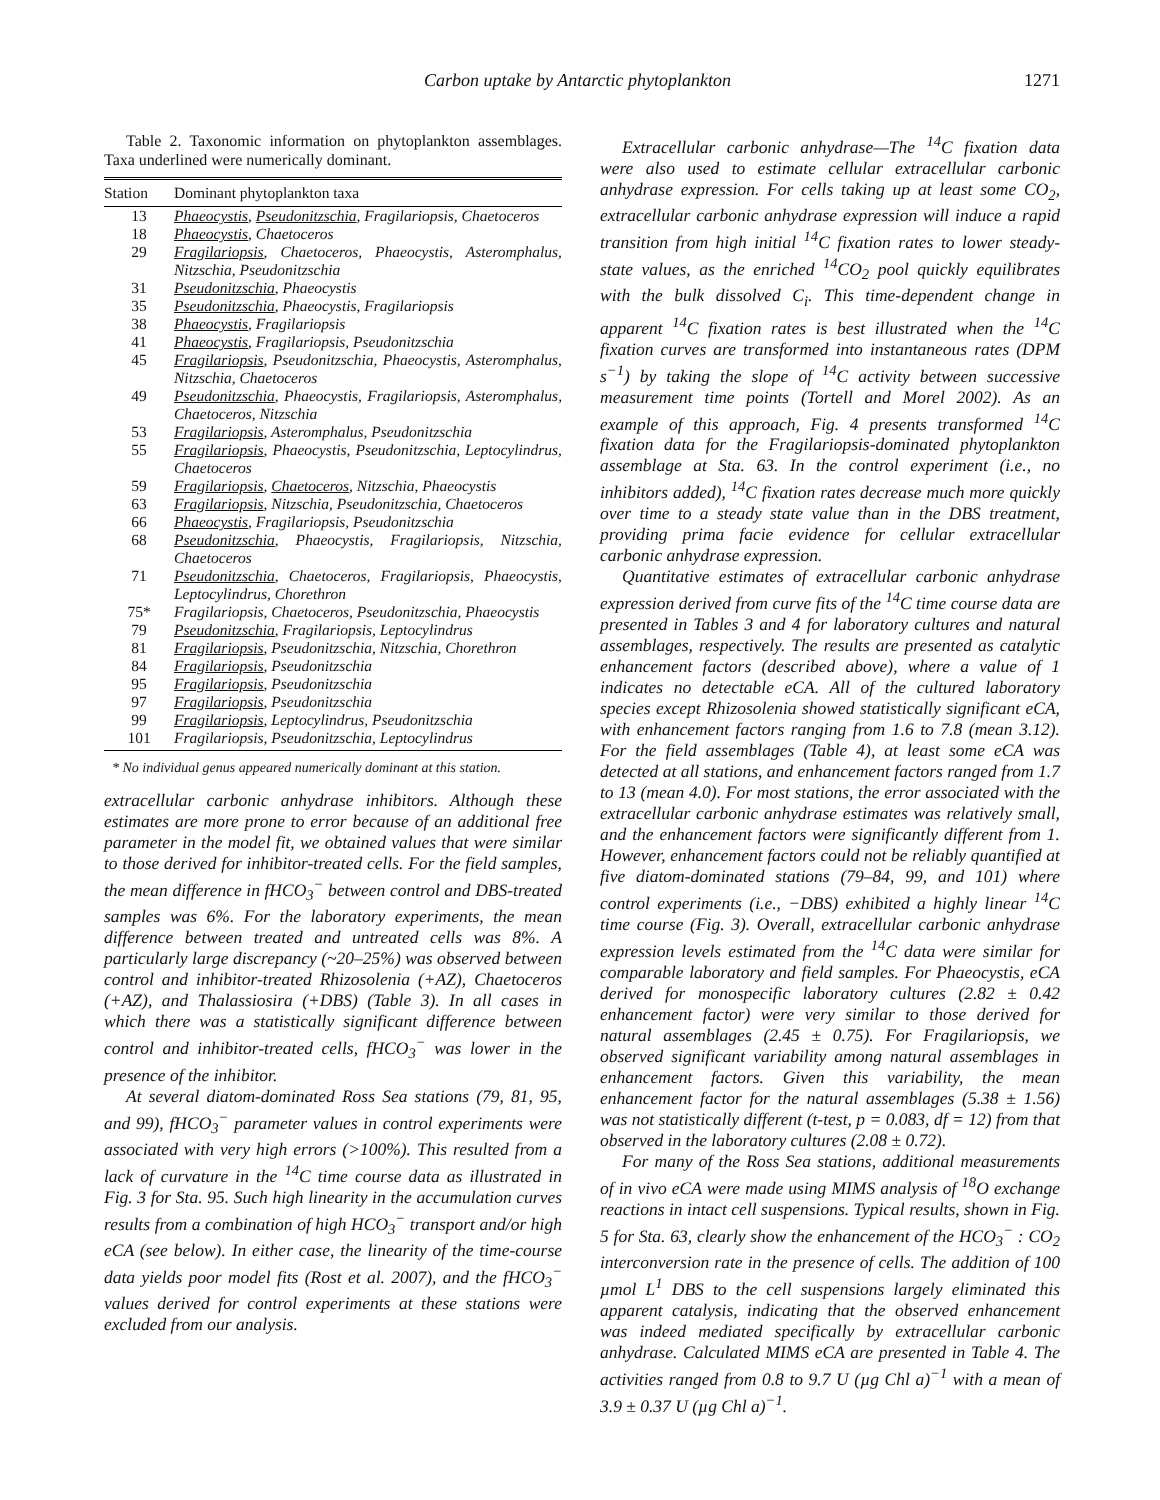Carbon uptake by Antarctic phytoplankton 1271
Table 2. Taxonomic information on phytoplankton assemblages. Taxa underlined were numerically dominant.
| Station | Dominant phytoplankton taxa |
| --- | --- |
| 13 | Phaeocystis , Pseudonitzschia , Fragilariopsis, Chaetoceros |
| 18 | Phaeocystis , Chaetoceros |
| 29 | Fragilariopsis , Chaetoceros, Phaeocystis, Asteromphalus, Nitzschia, Pseudonitzschia |
| 31 | Pseudonitzschia , Phaeocystis |
| 35 | Pseudonitzschia , Phaeocystis, Fragilariopsis |
| 38 | Phaeocystis , Fragilariopsis |
| 41 | Phaeocystis , Fragilariopsis, Pseudonitzschia |
| 45 | Fragilariopsis , Pseudonitzschia, Phaeocystis, Asteromphalus, Nitzschia, Chaetoceros |
| 49 | Pseudonitzschia , Phaeocystis, Fragilariopsis, Asteromphalus, Chaetoceros, Nitzschia |
| 53 | Fragilariopsis , Asteromphalus, Pseudonitzschia |
| 55 | Fragilariopsis , Phaeocystis, Pseudonitzschia, Leptocylindrus, Chaetoceros |
| 59 | Fragilariopsis , Chaetoceros , Nitzschia, Phaeocystis |
| 63 | Fragilariopsis , Nitzschia, Pseudonitzschia, Chaetoceros |
| 66 | Phaeocystis , Fragilariopsis, Pseudonitzschia |
| 68 | Pseudonitzschia , Phaeocystis, Fragilariopsis, Nitzschia, Chaetoceros |
| 71 | Pseudonitzschia , Chaetoceros, Fragilariopsis, Phaeocystis, Leptocylindrus, Chorethron |
| 75* | Fragilariopsis, Chaetoceros, Pseudonitzschia, Phaeocystis |
| 79 | Pseudonitzschia , Fragilariopsis, Leptocylindrus |
| 81 | Fragilariopsis , Pseudonitzschia, Nitzschia, Chorethron |
| 84 | Fragilariopsis , Pseudonitzschia |
| 95 | Fragilariopsis , Pseudonitzschia |
| 97 | Fragilariopsis , Pseudonitzschia |
| 99 | Fragilariopsis , Leptocylindrus, Pseudonitzschia |
| 101 | Fragilariopsis, Pseudonitzschia, Leptocylindrus |
* No individual genus appeared numerically dominant at this station.
extracellular carbonic anhydrase inhibitors. Although these estimates are more prone to error because of an additional free parameter in the model fit, we obtained values that were similar to those derived for inhibitor-treated cells. For the field samples, the mean difference in f HCO<sub>3</sub><sup>−</sup> between control and DBS-treated samples was 6%. For the laboratory experiments, the mean difference between treated and untreated cells was 8%. A particularly large discrepancy (~20–25%) was observed between control and inhibitor-treated Rhizosolenia (+AZ), Chaetoceros (+AZ), and Thalassiosira (+DBS) (Table 3). In all cases in which there was a statistically significant difference between control and inhibitor-treated cells, f HCO<sub>3</sub><sup>−</sup> was lower in the presence of the inhibitor.
At several diatom-dominated Ross Sea stations (79, 81, 95, and 99), f HCO<sub>3</sub><sup>−</sup> parameter values in control experiments were associated with very high errors (>100%). This resulted from a lack of curvature in the <sup>14</sup>C time course data as illustrated in Fig. 3 for Sta. 95. Such high linearity in the accumulation curves results from a combination of high HCO<sub>3</sub><sup>−</sup> transport and/or high eCA (see below). In either case, the linearity of the time-course data yields poor model fits (Rost et al. 2007), and the f HCO<sub>3</sub><sup>−</sup> values derived for control experiments at these stations were excluded from our analysis.
Extracellular carbonic anhydrase—The <sup>14</sup>C fixation data were also used to estimate cellular extracellular carbonic anhydrase expression. For cells taking up at least some CO<sub>2</sub>, extracellular carbonic anhydrase expression will induce a rapid transition from high initial <sup>14</sup>C fixation rates to lower steady-state values, as the enriched <sup>14</sup>CO<sub>2</sub> pool quickly equilibrates with the bulk dissolved C<sub>i</sub>. This time-dependent change in apparent <sup>14</sup>C fixation rates is best illustrated when the <sup>14</sup>C fixation curves are transformed into instantaneous rates (DPM s<sup>−1</sup>) by taking the slope of <sup>14</sup>C activity between successive measurement time points (Tortell and Morel 2002). As an example of this approach, Fig. 4 presents transformed <sup>14</sup>C fixation data for the Fragilariopsis-dominated phytoplankton assemblage at Sta. 63. In the control experiment (i.e., no inhibitors added), <sup>14</sup>C fixation rates decrease much more quickly over time to a steady state value than in the DBS treatment, providing prima facie evidence for cellular extracellular carbonic anhydrase expression.
Quantitative estimates of extracellular carbonic anhydrase expression derived from curve fits of the <sup>14</sup>C time course data are presented in Tables 3 and 4 for laboratory cultures and natural assemblages, respectively. The results are presented as catalytic enhancement factors (described above), where a value of 1 indicates no detectable eCA. All of the cultured laboratory species except Rhizosolenia showed statistically significant eCA, with enhancement factors ranging from 1.6 to 7.8 (mean 3.12). For the field assemblages (Table 4), at least some eCA was detected at all stations, and enhancement factors ranged from 1.7 to 13 (mean 4.0). For most stations, the error associated with the extracellular carbonic anhydrase estimates was relatively small, and the enhancement factors were significantly different from 1. However, enhancement factors could not be reliably quantified at five diatom-dominated stations (79–84, 99, and 101) where control experiments (i.e., −DBS) exhibited a highly linear <sup>14</sup>C time course (Fig. 3). Overall, extracellular carbonic anhydrase expression levels estimated from the <sup>14</sup>C data were similar for comparable laboratory and field samples. For Phaeocystis, eCA derived for monospecific laboratory cultures (2.82 ± 0.42 enhancement factor) were very similar to those derived for natural assemblages (2.45 ± 0.75). For Fragilariopsis, we observed significant variability among natural assemblages in enhancement factors. Given this variability, the mean enhancement factor for the natural assemblages (5.38 ± 1.56) was not statistically different (t-test, p = 0.083, df = 12) from that observed in the laboratory cultures (2.08 ± 0.72).
For many of the Ross Sea stations, additional measurements of in vivo eCA were made using MIMS analysis of <sup>18</sup>O exchange reactions in intact cell suspensions. Typical results, shown in Fig. 5 for Sta. 63, clearly show the enhancement of the HCO<sub>3</sub><sup>−</sup> : CO<sub>2</sub> interconversion rate in the presence of cells. The addition of 100 µmol L<sup>1</sup> DBS to the cell suspensions largely eliminated this apparent catalysis, indicating that the observed enhancement was indeed mediated specifically by extracellular carbonic anhydrase. Calculated MIMS eCA are presented in Table 4. The activities ranged from 0.8 to 9.7 U (µg Chl a)<sup>−1</sup> with a mean of 3.9 ± 0.37 U (µg Chl a)<sup>−1</sup>.